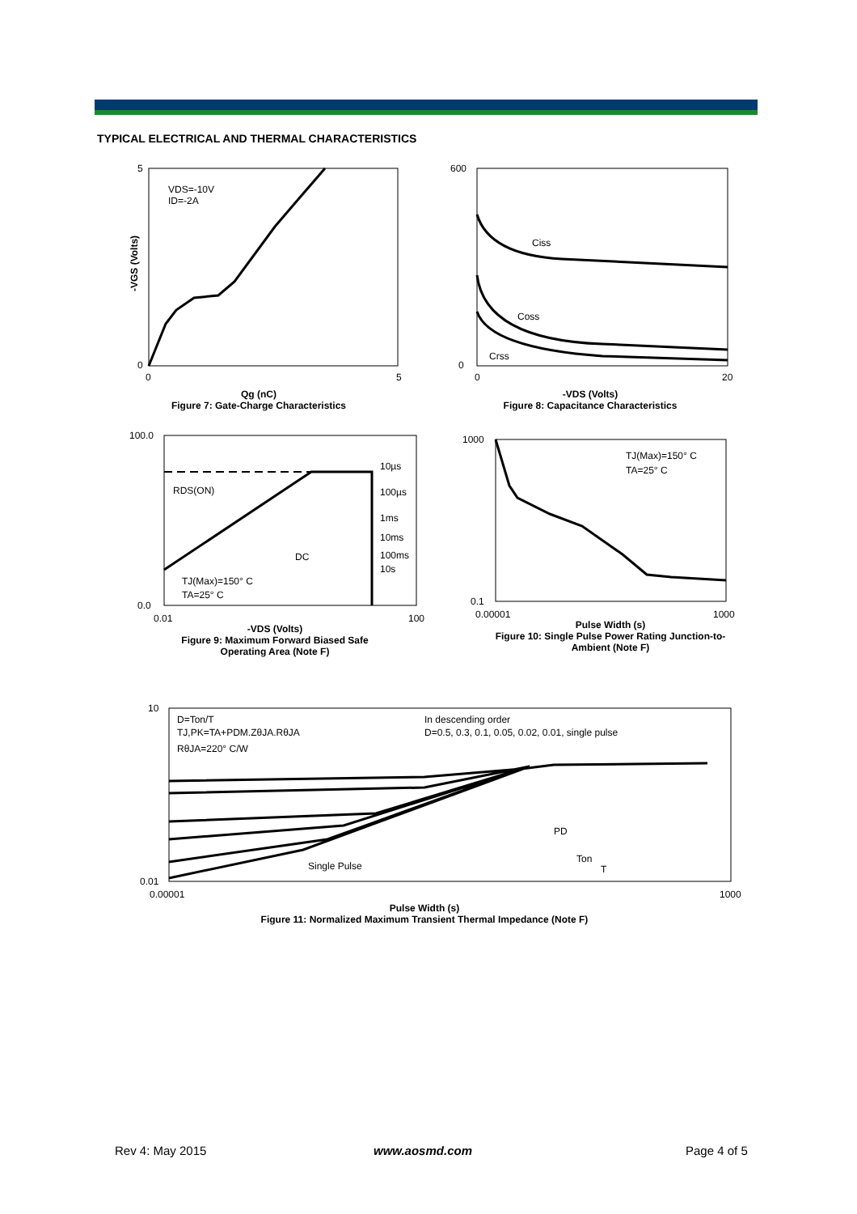TYPICAL ELECTRICAL AND THERMAL CHARACTERISTICS
VDS=-10V
ID=-2A
5
0
0
5
-VGS (Volts)
Qg (nC)
Figure 7: Gate-Charge Characteristics
Ciss
Coss
Crss
600
0
0
20
-VDS (Volts)
Figure 8: Capacitance Characteristics
10µs
100µs
1ms
10ms
100ms
10s
DC
RDS(ON)
TJ(Max)=150° C
TA=25° C
100.0
0.0
0.01
100
-VDS (Volts)
Figure 9: Maximum Forward Biased Safe
Operating Area (Note F)
TJ(Max)=150° C
TA=25° C
1000
0.1
0.00001
1000
Pulse Width (s)
Figure 10: Single Pulse Power Rating Junction-to-
Ambient (Note F)
D=Ton/T
TJ,PK=TA+PDM.ZθJA.RθJA
RθJA=220° C/W
In descending order
D=0.5, 0.3, 0.1, 0.05, 0.02, 0.01, single pulse
Single Pulse
PD
Ton
T
10
0.01
0.00001
1000
Pulse Width (s)
Figure 11: Normalized Maximum Transient Thermal Impedance (Note F)
Rev 4: May 2015 www.aosmd.com Page 4 of 5